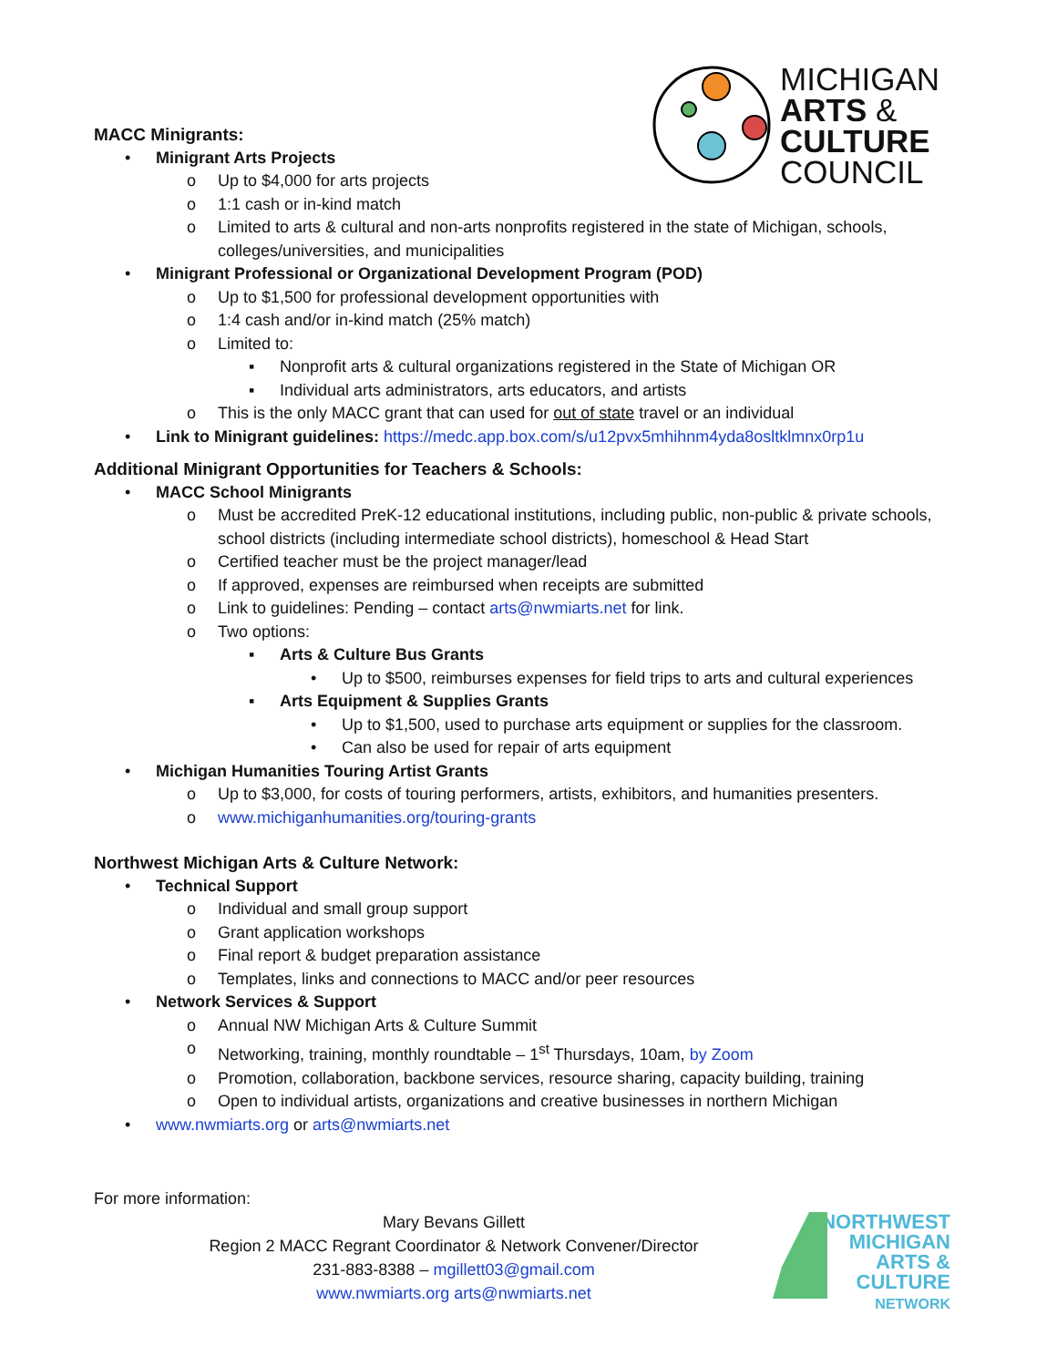MICHIGAN
ARTS &
CULTURE
COUNCIL
MACC Minigrants:
• Minigrant Arts Projects
o Up to $4,000 for arts projects
o 1:1 cash or in-kind match
o Limited to arts & cultural and non-arts nonprofits registered in the state of Michigan, schools, colleges/universities, and municipalities
• Minigrant Professional or Organizational Development Program (POD)
o Up to $1,500 for professional development opportunities with
o 1:4 cash and/or in-kind match (25% match)
o Limited to:
▪ Nonprofit arts & cultural organizations registered in the State of Michigan OR
▪ Individual arts administrators, arts educators, and artists
o This is the only MACC grant that can used for out of state travel or an individual
• Link to Minigrant guidelines: https://medc.app.box.com/s/u12pvx5mhihnm4yda8osltklmnx0rp1u
Additional Minigrant Opportunities for Teachers & Schools:
• MACC School Minigrants
o Must be accredited PreK-12 educational institutions, including public, non-public & private schools, school districts (including intermediate school districts), homeschool & Head Start
o Certified teacher must be the project manager/lead
o If approved, expenses are reimbursed when receipts are submitted
o Link to guidelines: Pending – contact arts@nwmiarts.net for link.
o Two options:
▪ Arts & Culture Bus Grants
• Up to $500, reimburses expenses for field trips to arts and cultural experiences
▪ Arts Equipment & Supplies Grants
• Up to $1,500, used to purchase arts equipment or supplies for the classroom.
• Can also be used for repair of arts equipment
• Michigan Humanities Touring Artist Grants
o Up to $3,000, for costs of touring performers, artists, exhibitors, and humanities presenters.
o www.michiganhumanities.org/touring-grants
Northwest Michigan Arts & Culture Network:
• Technical Support
o Individual and small group support
o Grant application workshops
o Final report & budget preparation assistance
o Templates, links and connections to MACC and/or peer resources
• Network Services & Support
o Annual NW Michigan Arts & Culture Summit
o Networking, training, monthly roundtable – 1<sup>st</sup> Thursdays, 10am, by Zoom
o Promotion, collaboration, backbone services, resource sharing, capacity building, training
o Open to individual artists, organizations and creative businesses in northern Michigan
• www.nwmiarts.org or arts@nwmiarts.net
For more information:
Mary Bevans Gillett
Region 2 MACC Regrant Coordinator & Network Convener/Director
231-883-8388 – mgillett03@gmail.com
www.nwmiarts.org arts@nwmiarts.net
NORTHWEST
MICHIGAN
ARTS &
CULTURE
NETWORK